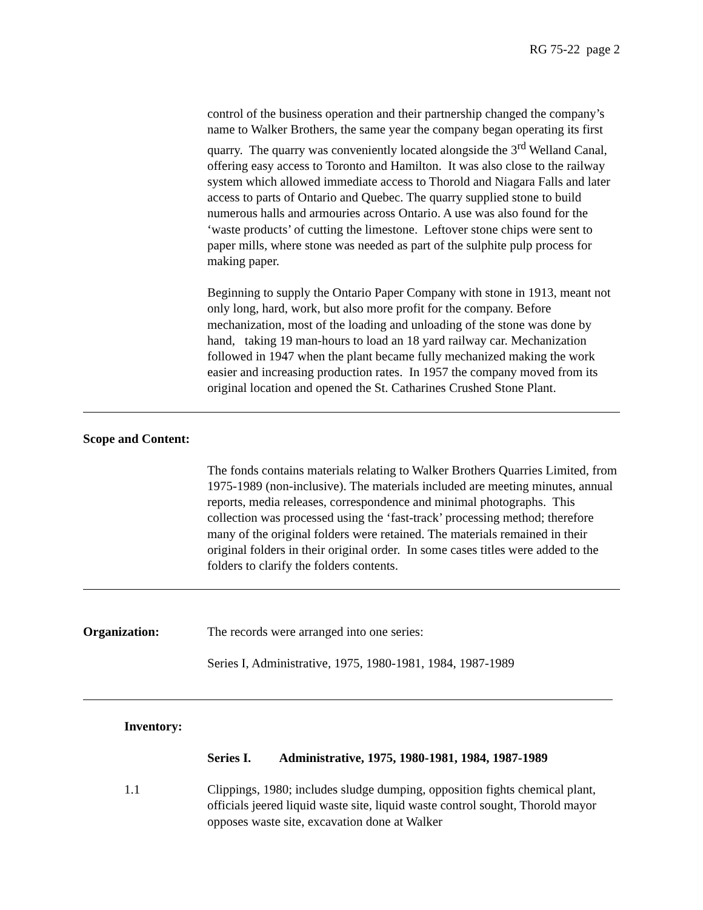RG 75-22 page 2
control of the business operation and their partnership changed the company’s name to Walker Brothers, the same year the company began operating its first quarry. The quarry was conveniently located alongside the 3<sup>rd</sup> Welland Canal, offering easy access to Toronto and Hamilton. It was also close to the railway system which allowed immediate access to Thorold and Niagara Falls and later access to parts of Ontario and Quebec. The quarry supplied stone to build numerous halls and armouries across Ontario. A use was also found for the ‘waste products’ of cutting the limestone. Leftover stone chips were sent to paper mills, where stone was needed as part of the sulphite pulp process for making paper.
Beginning to supply the Ontario Paper Company with stone in 1913, meant not only long, hard, work, but also more profit for the company. Before mechanization, most of the loading and unloading of the stone was done by hand, taking 19 man-hours to load an 18 yard railway car. Mechanization followed in 1947 when the plant became fully mechanized making the work easier and increasing production rates. In 1957 the company moved from its original location and opened the St. Catharines Crushed Stone Plant.
Scope and Content:
The fonds contains materials relating to Walker Brothers Quarries Limited, from 1975-1989 (non-inclusive). The materials included are meeting minutes, annual reports, media releases, correspondence and minimal photographs. This collection was processed using the ‘fast-track’ processing method; therefore many of the original folders were retained. The materials remained in their original folders in their original order. In some cases titles were added to the folders to clarify the folders contents.
Organization: The records were arranged into one series:
Series I, Administrative, 1975, 1980-1981, 1984, 1987-1989
Inventory:
Series I. Administrative, 1975, 1980-1981, 1984, 1987-1989
1.1 Clippings, 1980; includes sludge dumping, opposition fights chemical plant, officials jeered liquid waste site, liquid waste control sought, Thorold mayor opposes waste site, excavation done at Walker